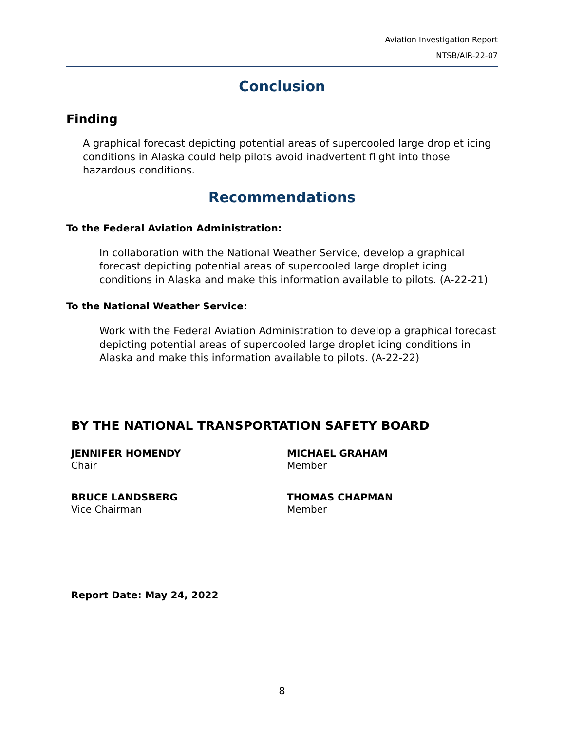Aviation Investigation Report
NTSB/AIR-22-07
Conclusion
Finding
A graphical forecast depicting potential areas of supercooled large droplet icing conditions in Alaska could help pilots avoid inadvertent flight into those hazardous conditions.
Recommendations
To the Federal Aviation Administration:
In collaboration with the National Weather Service, develop a graphical forecast depicting potential areas of supercooled large droplet icing conditions in Alaska and make this information available to pilots. (A-22-21)
To the National Weather Service:
Work with the Federal Aviation Administration to develop a graphical forecast depicting potential areas of supercooled large droplet icing conditions in Alaska and make this information available to pilots. (A-22-22)
BY THE NATIONAL TRANSPORTATION SAFETY BOARD
JENNIFER HOMENDY
Chair
MICHAEL GRAHAM
Member
BRUCE LANDSBERG
Vice Chairman
THOMAS CHAPMAN
Member
Report Date: May 24, 2022
8